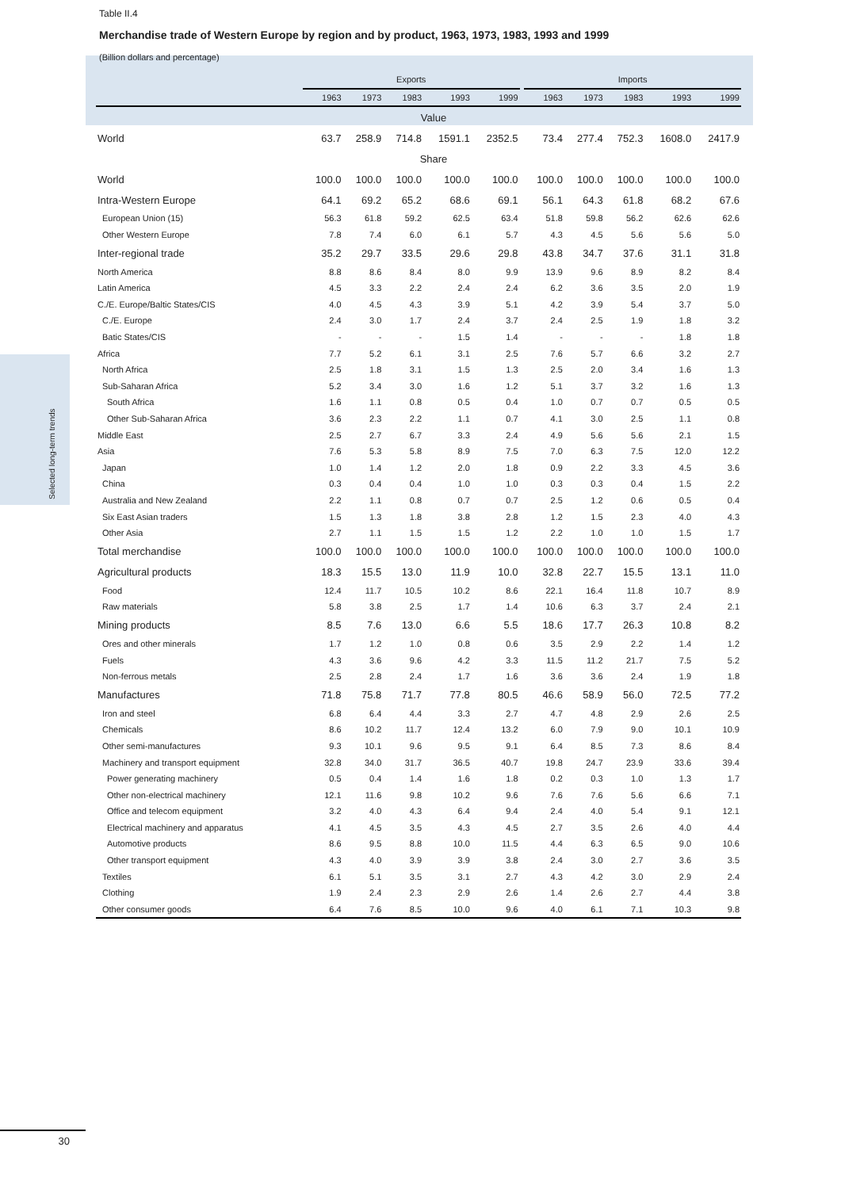Table II.4
Merchandise trade of Western Europe by region and by product, 1963, 1973, 1983, 1993 and 1999
(Billion dollars and percentage)
Selected long-term trends
| | Exports | | | | | | Imports | | | | |
| --- | --- | --- | --- | --- | --- | --- | --- | --- | --- | --- | --- |
| | 1963 | 1973 | 1983 | 1993 | 1999 | | 1963 | 1973 | 1983 | 1993 | 1999 |
| Value | | | | | | | | | | | |
| World | 63.7 | 258.9 | 714.8 | 1591.1 | 2352.5 | | 73.4 | 277.4 | 752.3 | 1608.0 | 2417.9 |
| Share | | | | | | | | | | | |
| World | 100.0 | 100.0 | 100.0 | 100.0 | 100.0 | | 100.0 | 100.0 | 100.0 | 100.0 | 100.0 |
| Intra-Western Europe | 64.1 | 69.2 | 65.2 | 68.6 | 69.1 | | 56.1 | 64.3 | 61.8 | 68.2 | 67.6 |
| European Union (15) | 56.3 | 61.8 | 59.2 | 62.5 | 63.4 | | 51.8 | 59.8 | 56.2 | 62.6 | 62.6 |
| Other Western Europe | 7.8 | 7.4 | 6.0 | 6.1 | 5.7 | | 4.3 | 4.5 | 5.6 | 5.6 | 5.0 |
| Inter-regional trade | 35.2 | 29.7 | 33.5 | 29.6 | 29.8 | | 43.8 | 34.7 | 37.6 | 31.1 | 31.8 |
| North America | 8.8 | 8.6 | 8.4 | 8.0 | 9.9 | | 13.9 | 9.6 | 8.9 | 8.2 | 8.4 |
| Latin America | 4.5 | 3.3 | 2.2 | 2.4 | 2.4 | | 6.2 | 3.6 | 3.5 | 2.0 | 1.9 |
| C./E. Europe/Baltic States/CIS | 4.0 | 4.5 | 4.3 | 3.9 | 5.1 | | 4.2 | 3.9 | 5.4 | 3.7 | 5.0 |
| C./E. Europe | 2.4 | 3.0 | 1.7 | 2.4 | 3.7 | | 2.4 | 2.5 | 1.9 | 1.8 | 3.2 |
| Batic States/CIS | - | - | - | 1.5 | 1.4 | | - | - | - | 1.8 | 1.8 |
| Africa | 7.7 | 5.2 | 6.1 | 3.1 | 2.5 | | 7.6 | 5.7 | 6.6 | 3.2 | 2.7 |
| North Africa | 2.5 | 1.8 | 3.1 | 1.5 | 1.3 | | 2.5 | 2.0 | 3.4 | 1.6 | 1.3 |
| Sub-Saharan Africa | 5.2 | 3.4 | 3.0 | 1.6 | 1.2 | | 5.1 | 3.7 | 3.2 | 1.6 | 1.3 |
| South Africa | 1.6 | 1.1 | 0.8 | 0.5 | 0.4 | | 1.0 | 0.7 | 0.7 | 0.5 | 0.5 |
| Other Sub-Saharan Africa | 3.6 | 2.3 | 2.2 | 1.1 | 0.7 | | 4.1 | 3.0 | 2.5 | 1.1 | 0.8 |
| Middle East | 2.5 | 2.7 | 6.7 | 3.3 | 2.4 | | 4.9 | 5.6 | 5.6 | 2.1 | 1.5 |
| Asia | 7.6 | 5.3 | 5.8 | 8.9 | 7.5 | | 7.0 | 6.3 | 7.5 | 12.0 | 12.2 |
| Japan | 1.0 | 1.4 | 1.2 | 2.0 | 1.8 | | 0.9 | 2.2 | 3.3 | 4.5 | 3.6 |
| China | 0.3 | 0.4 | 0.4 | 1.0 | 1.0 | | 0.3 | 0.3 | 0.4 | 1.5 | 2.2 |
| Australia and New Zealand | 2.2 | 1.1 | 0.8 | 0.7 | 0.7 | | 2.5 | 1.2 | 0.6 | 0.5 | 0.4 |
| Six East Asian traders | 1.5 | 1.3 | 1.8 | 3.8 | 2.8 | | 1.2 | 1.5 | 2.3 | 4.0 | 4.3 |
| Other Asia | 2.7 | 1.1 | 1.5 | 1.5 | 1.2 | | 2.2 | 1.0 | 1.0 | 1.5 | 1.7 |
| Total merchandise | 100.0 | 100.0 | 100.0 | 100.0 | 100.0 | | 100.0 | 100.0 | 100.0 | 100.0 | 100.0 |
| Agricultural products | 18.3 | 15.5 | 13.0 | 11.9 | 10.0 | | 32.8 | 22.7 | 15.5 | 13.1 | 11.0 |
| Food | 12.4 | 11.7 | 10.5 | 10.2 | 8.6 | | 22.1 | 16.4 | 11.8 | 10.7 | 8.9 |
| Raw materials | 5.8 | 3.8 | 2.5 | 1.7 | 1.4 | | 10.6 | 6.3 | 3.7 | 2.4 | 2.1 |
| Mining products | 8.5 | 7.6 | 13.0 | 6.6 | 5.5 | | 18.6 | 17.7 | 26.3 | 10.8 | 8.2 |
| Ores and other minerals | 1.7 | 1.2 | 1.0 | 0.8 | 0.6 | | 3.5 | 2.9 | 2.2 | 1.4 | 1.2 |
| Fuels | 4.3 | 3.6 | 9.6 | 4.2 | 3.3 | | 11.5 | 11.2 | 21.7 | 7.5 | 5.2 |
| Non-ferrous metals | 2.5 | 2.8 | 2.4 | 1.7 | 1.6 | | 3.6 | 3.6 | 2.4 | 1.9 | 1.8 |
| Manufactures | 71.8 | 75.8 | 71.7 | 77.8 | 80.5 | | 46.6 | 58.9 | 56.0 | 72.5 | 77.2 |
| Iron and steel | 6.8 | 6.4 | 4.4 | 3.3 | 2.7 | | 4.7 | 4.8 | 2.9 | 2.6 | 2.5 |
| Chemicals | 8.6 | 10.2 | 11.7 | 12.4 | 13.2 | | 6.0 | 7.9 | 9.0 | 10.1 | 10.9 |
| Other semi-manufactures | 9.3 | 10.1 | 9.6 | 9.5 | 9.1 | | 6.4 | 8.5 | 7.3 | 8.6 | 8.4 |
| Machinery and transport equipment | 32.8 | 34.0 | 31.7 | 36.5 | 40.7 | | 19.8 | 24.7 | 23.9 | 33.6 | 39.4 |
| Power generating machinery | 0.5 | 0.4 | 1.4 | 1.6 | 1.8 | | 0.2 | 0.3 | 1.0 | 1.3 | 1.7 |
| Other non-electrical machinery | 12.1 | 11.6 | 9.8 | 10.2 | 9.6 | | 7.6 | 7.6 | 5.6 | 6.6 | 7.1 |
| Office and telecom equipment | 3.2 | 4.0 | 4.3 | 6.4 | 9.4 | | 2.4 | 4.0 | 5.4 | 9.1 | 12.1 |
| Electrical machinery and apparatus | 4.1 | 4.5 | 3.5 | 4.3 | 4.5 | | 2.7 | 3.5 | 2.6 | 4.0 | 4.4 |
| Automotive products | 8.6 | 9.5 | 8.8 | 10.0 | 11.5 | | 4.4 | 6.3 | 6.5 | 9.0 | 10.6 |
| Other transport equipment | 4.3 | 4.0 | 3.9 | 3.9 | 3.8 | | 2.4 | 3.0 | 2.7 | 3.6 | 3.5 |
| Textiles | 6.1 | 5.1 | 3.5 | 3.1 | 2.7 | | 4.3 | 4.2 | 3.0 | 2.9 | 2.4 |
| Clothing | 1.9 | 2.4 | 2.3 | 2.9 | 2.6 | | 1.4 | 2.6 | 2.7 | 4.4 | 3.8 |
| Other consumer goods | 6.4 | 7.6 | 8.5 | 10.0 | 9.6 | | 4.0 | 6.1 | 7.1 | 10.3 | 9.8 |
30